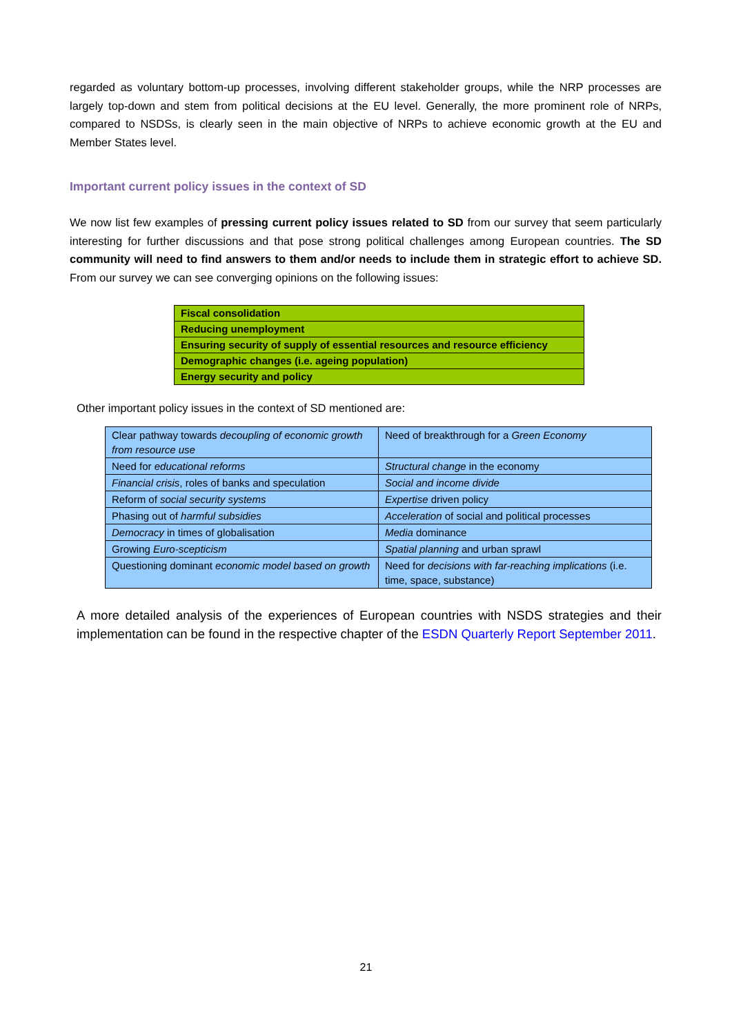regarded as voluntary bottom-up processes, involving different stakeholder groups, while the NRP processes are largely top-down and stem from political decisions at the EU level. Generally, the more prominent role of NRPs, compared to NSDSs, is clearly seen in the main objective of NRPs to achieve economic growth at the EU and Member States level.
Important current policy issues in the context of SD
We now list few examples of pressing current policy issues related to SD from our survey that seem particularly interesting for further discussions and that pose strong political challenges among European countries. The SD community will need to find answers to them and/or needs to include them in strategic effort to achieve SD. From our survey we can see converging opinions on the following issues:
| Fiscal consolidation |
| Reducing unemployment |
| Ensuring security of supply of essential resources and resource efficiency |
| Demographic changes (i.e. ageing population) |
| Energy security and policy |
Other important policy issues in the context of SD mentioned are:
| Clear pathway towards decoupling of economic growth from resource use | Need of breakthrough for a Green Economy |
| Need for educational reforms | Structural change in the economy |
| Financial crisis , roles of banks and speculation | Social and income divide |
| Reform of social security systems | Expertise driven policy |
| Phasing out of harmful subsidies | Acceleration of social and political processes |
| Democracy in times of globalisation | Media dominance |
| Growing Euro-scepticism | Spatial planning and urban sprawl |
| Questioning dominant economic model based on growth | Need for decisions with far-reaching implications (i.e. time, space, substance) |
A more detailed analysis of the experiences of European countries with NSDS strategies and their implementation can be found in the respective chapter of the ESDN Quarterly Report September 2011.
21